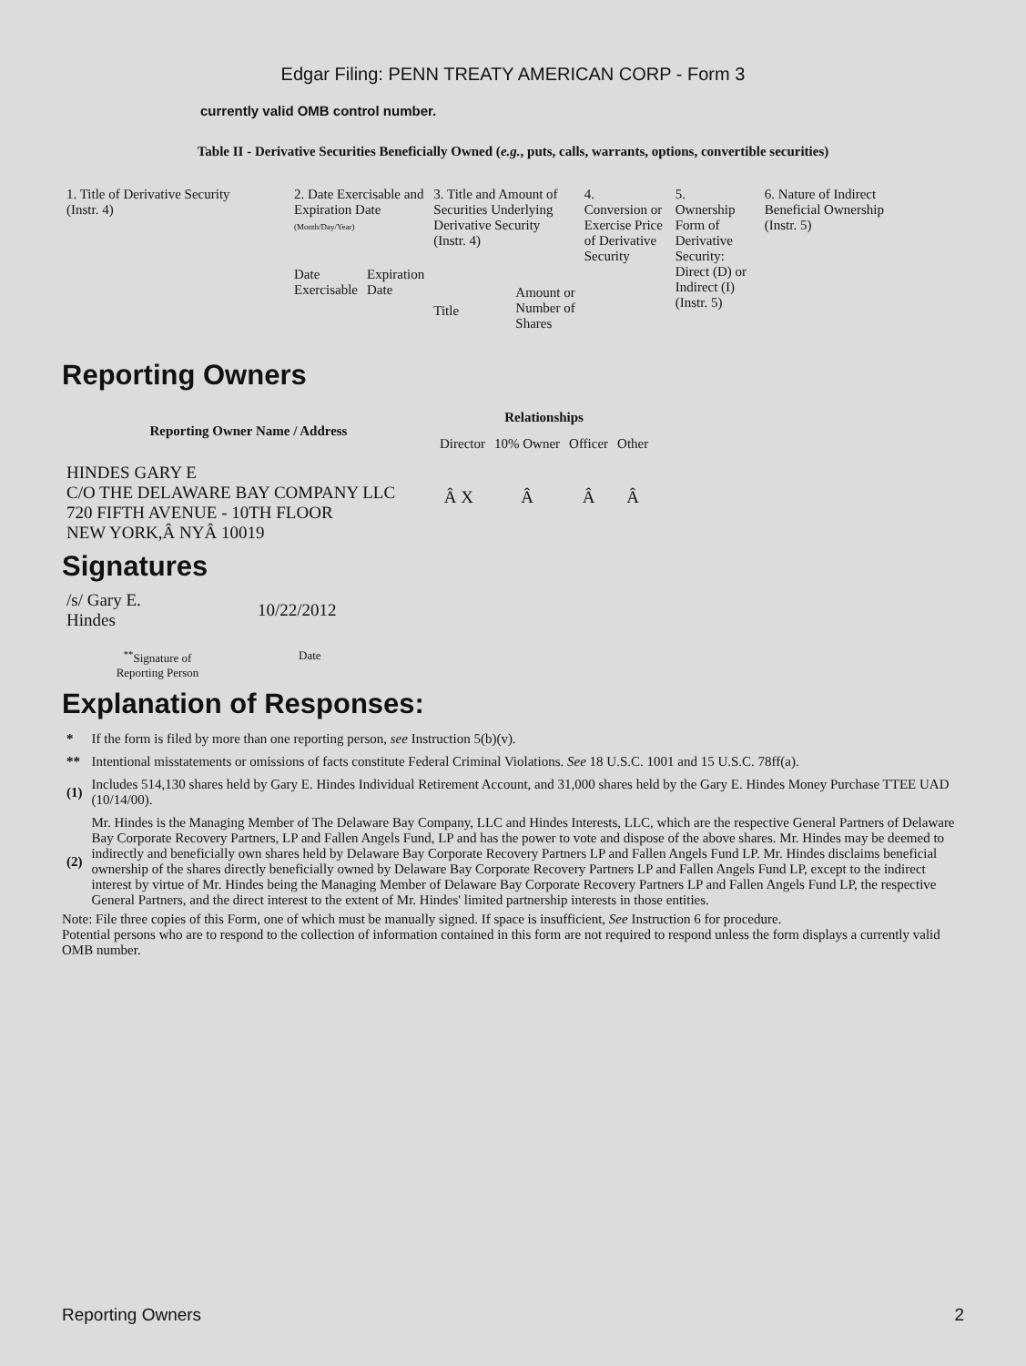Edgar Filing: PENN TREATY AMERICAN CORP - Form 3
currently valid OMB control number.
Table II - Derivative Securities Beneficially Owned (e.g., puts, calls, warrants, options, convertible securities)
| 1. Title of Derivative Security (Instr. 4) | 2. Date Exercisable and Expiration Date (Month/Day/Year) | | 3. Title and Amount of Securities Underlying Derivative Security (Instr. 4) | | 4. Conversion or Exercise Price of Derivative Security | 5. Ownership Form of Derivative Security: Direct (D) or Indirect (I) (Instr. 5) | 6. Nature of Indirect Beneficial Ownership (Instr. 5) |
| | Date Exercisable | Expiration Date | Title | Amount or Number of Shares | | | |
Reporting Owners
| Reporting Owner Name / Address | Relationships | | | |
| --- | --- | --- | --- | --- |
| | Director | 10% Owner | Officer | Other |
| HINDES GARY E C/O THE DELAWARE BAY COMPANY LLC 720 FIFTH AVENUE - 10TH FLOOR NEW YORK,Â NYÂ 10019 | Â X | Â | Â | Â |
Signatures
| /s/ Gary E. Hindes | 10/22/2012 |
| <sup>**</sup> Signature of Reporting Person | Date |
Explanation of Responses:
| * | If the form is filed by more than one reporting person, see Instruction 5(b)(v). |
| ** | Intentional misstatements or omissions of facts constitute Federal Criminal Violations. See 18 U.S.C. 1001 and 15 U.S.C. 78ff(a). |
| (1) | Includes 514,130 shares held by Gary E. Hindes Individual Retirement Account, and 31,000 shares held by the Gary E. Hindes Money Purchase TTEE UAD (10/14/00). |
| (2) | Mr. Hindes is the Managing Member of The Delaware Bay Company, LLC and Hindes Interests, LLC, which are the respective General Partners of Delaware Bay Corporate Recovery Partners, LP and Fallen Angels Fund, LP and has the power to vote and dispose of the above shares. Mr. Hindes may be deemed to indirectly and beneficially own shares held by Delaware Bay Corporate Recovery Partners LP and Fallen Angels Fund LP. Mr. Hindes disclaims beneficial ownership of the shares directly beneficially owned by Delaware Bay Corporate Recovery Partners LP and Fallen Angels Fund LP, except to the indirect interest by virtue of Mr. Hindes being the Managing Member of Delaware Bay Corporate Recovery Partners LP and Fallen Angels Fund LP, the respective General Partners, and the direct interest to the extent of Mr. Hindes' limited partnership interests in those entities. |
Note: File three copies of this Form, one of which must be manually signed. If space is insufficient, See Instruction 6 for procedure.
Potential persons who are to respond to the collection of information contained in this form are not required to respond unless the form displays a currently valid OMB number.
Reporting Owners 2